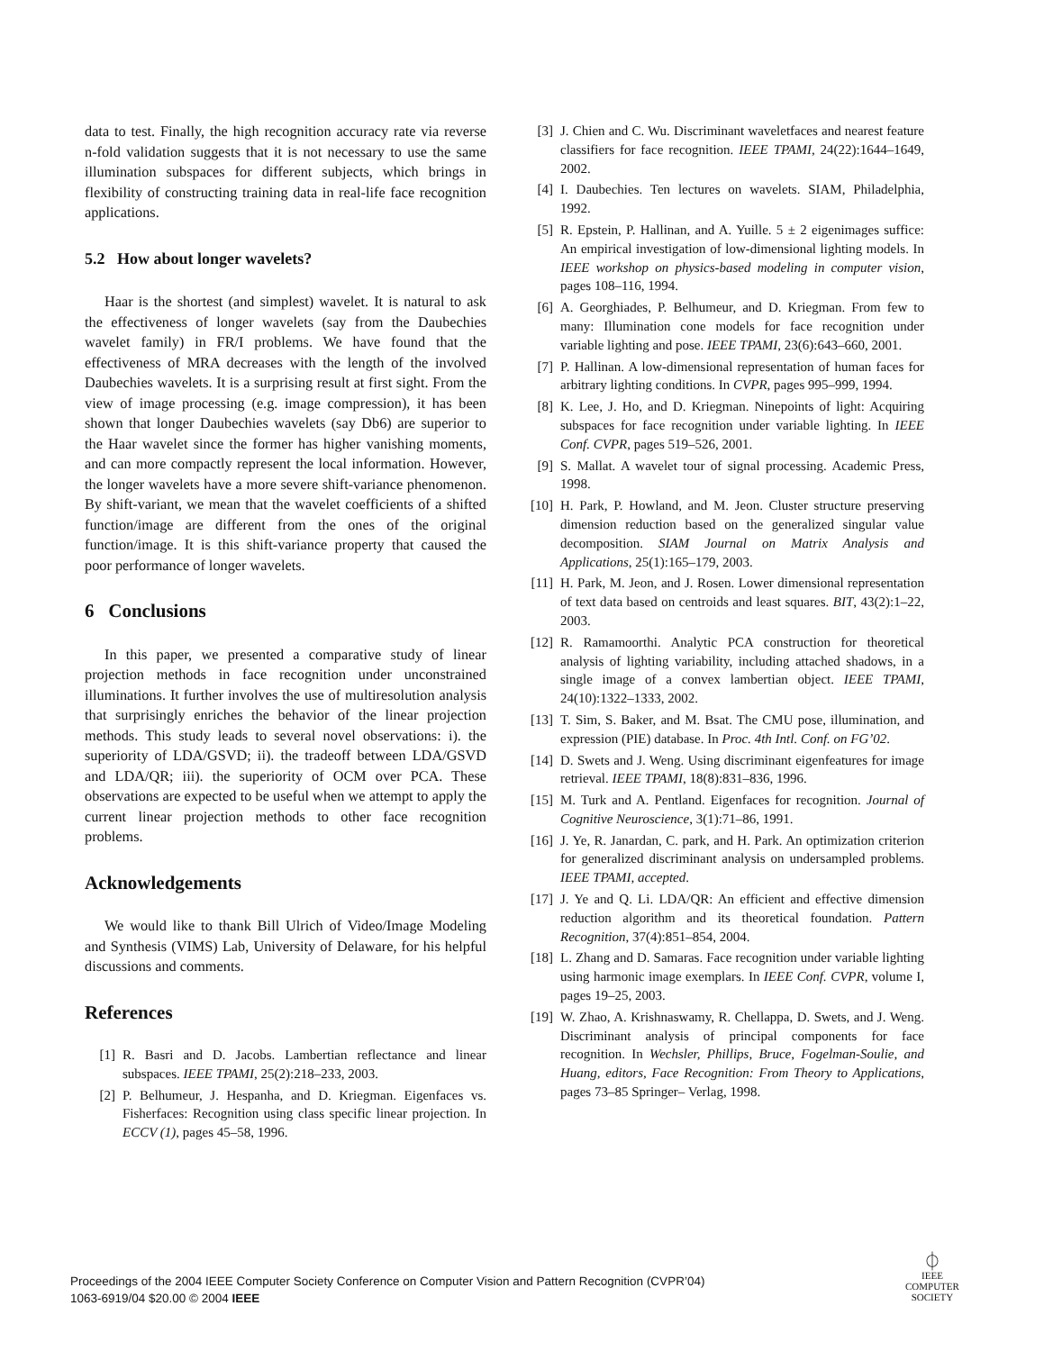data to test. Finally, the high recognition accuracy rate via reverse n-fold validation suggests that it is not necessary to use the same illumination subspaces for different subjects, which brings in flexibility of constructing training data in real-life face recognition applications.
5.2 How about longer wavelets?
Haar is the shortest (and simplest) wavelet. It is natural to ask the effectiveness of longer wavelets (say from the Daubechies wavelet family) in FR/I problems. We have found that the effectiveness of MRA decreases with the length of the involved Daubechies wavelets. It is a surprising result at first sight. From the view of image processing (e.g. image compression), it has been shown that longer Daubechies wavelets (say Db6) are superior to the Haar wavelet since the former has higher vanishing moments, and can more compactly represent the local information. However, the longer wavelets have a more severe shift-variance phenomenon. By shift-variant, we mean that the wavelet coefficients of a shifted function/image are different from the ones of the original function/image. It is this shift-variance property that caused the poor performance of longer wavelets.
6 Conclusions
In this paper, we presented a comparative study of linear projection methods in face recognition under unconstrained illuminations. It further involves the use of multiresolution analysis that surprisingly enriches the behavior of the linear projection methods. This study leads to several novel observations: i). the superiority of LDA/GSVD; ii). the tradeoff between LDA/GSVD and LDA/QR; iii). the superiority of OCM over PCA. These observations are expected to be useful when we attempt to apply the current linear projection methods to other face recognition problems.
Acknowledgements
We would like to thank Bill Ulrich of Video/Image Modeling and Synthesis (VIMS) Lab, University of Delaware, for his helpful discussions and comments.
References
[1] R. Basri and D. Jacobs. Lambertian reflectance and linear subspaces. IEEE TPAMI, 25(2):218–233, 2003.
[2] P. Belhumeur, J. Hespanha, and D. Kriegman. Eigenfaces vs. Fisherfaces: Recognition using class specific linear projection. In ECCV (1), pages 45–58, 1996.
[3] J. Chien and C. Wu. Discriminant waveletfaces and nearest feature classifiers for face recognition. IEEE TPAMI, 24(22):1644–1649, 2002.
[4] I. Daubechies. Ten lectures on wavelets. SIAM, Philadelphia, 1992.
[5] R. Epstein, P. Hallinan, and A. Yuille. 5 ± 2 eigenimages suffice: An empirical investigation of low-dimensional lighting models. In IEEE workshop on physics-based modeling in computer vision, pages 108–116, 1994.
[6] A. Georghiades, P. Belhumeur, and D. Kriegman. From few to many: Illumination cone models for face recognition under variable lighting and pose. IEEE TPAMI, 23(6):643–660, 2001.
[7] P. Hallinan. A low-dimensional representation of human faces for arbitrary lighting conditions. In CVPR, pages 995–999, 1994.
[8] K. Lee, J. Ho, and D. Kriegman. Ninepoints of light: Acquiring subspaces for face recognition under variable lighting. In IEEE Conf. CVPR, pages 519–526, 2001.
[9] S. Mallat. A wavelet tour of signal processing. Academic Press, 1998.
[10] H. Park, P. Howland, and M. Jeon. Cluster structure preserving dimension reduction based on the generalized singular value decomposition. SIAM Journal on Matrix Analysis and Applications, 25(1):165–179, 2003.
[11] H. Park, M. Jeon, and J. Rosen. Lower dimensional representation of text data based on centroids and least squares. BIT, 43(2):1–22, 2003.
[12] R. Ramamoorthi. Analytic PCA construction for theoretical analysis of lighting variability, including attached shadows, in a single image of a convex lambertian object. IEEE TPAMI, 24(10):1322–1333, 2002.
[13] T. Sim, S. Baker, and M. Bsat. The CMU pose, illumination, and expression (PIE) database. In Proc. 4th Intl. Conf. on FG’02.
[14] D. Swets and J. Weng. Using discriminant eigenfeatures for image retrieval. IEEE TPAMI, 18(8):831–836, 1996.
[15] M. Turk and A. Pentland. Eigenfaces for recognition. Journal of Cognitive Neuroscience, 3(1):71–86, 1991.
[16] J. Ye, R. Janardan, C. park, and H. Park. An optimization criterion for generalized discriminant analysis on undersampled problems. IEEE TPAMI, accepted.
[17] J. Ye and Q. Li. LDA/QR: An efficient and effective dimension reduction algorithm and its theoretical foundation. Pattern Recognition, 37(4):851–854, 2004.
[18] L. Zhang and D. Samaras. Face recognition under variable lighting using harmonic image exemplars. In IEEE Conf. CVPR, volume I, pages 19–25, 2003.
[19] W. Zhao, A. Krishnaswamy, R. Chellappa, D. Swets, and J. Weng. Discriminant analysis of principal components for face recognition. In Wechsler, Phillips, Bruce, Fogelman-Soulie, and Huang, editors, Face Recognition: From Theory to Applications, pages 73–85 Springer– Verlag, 1998.
Proceedings of the 2004 IEEE Computer Society Conference on Computer Vision and Pattern Recognition (CVPR’04)
1063-6919/04 $20.00 © 2004 IEEE
⏀
IEEE
COMPUTER
SOCIETY